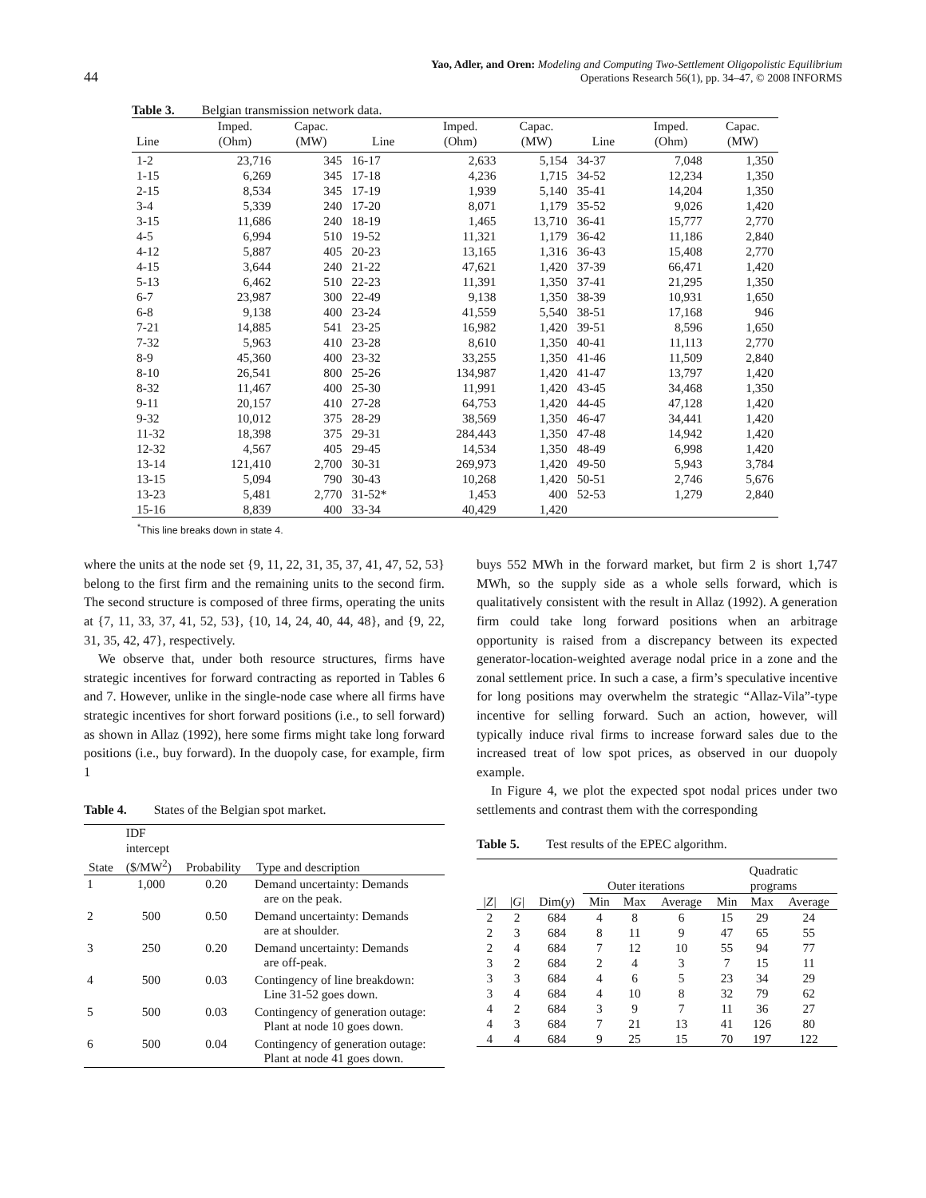44
Yao, Adler, and Oren: Modeling and Computing Two-Settlement Oligopolistic Equilibrium
Operations Research 56(1), pp. 34–47, © 2008 INFORMS
Table 3. Belgian transmission network data.
| Line | Imped. (Ohm) | Capac. (MW) | Line | Imped. (Ohm) | Capac. (MW) | Line | Imped. (Ohm) | Capac. (MW) |
| --- | --- | --- | --- | --- | --- | --- | --- | --- |
| 1-2 | 23,716 | 345 | 16-17 | 2,633 | 5,154 | 34-37 | 7,048 | 1,350 |
| 1-15 | 6,269 | 345 | 17-18 | 4,236 | 1,715 | 34-52 | 12,234 | 1,350 |
| 2-15 | 8,534 | 345 | 17-19 | 1,939 | 5,140 | 35-41 | 14,204 | 1,350 |
| 3-4 | 5,339 | 240 | 17-20 | 8,071 | 1,179 | 35-52 | 9,026 | 1,420 |
| 3-15 | 11,686 | 240 | 18-19 | 1,465 | 13,710 | 36-41 | 15,777 | 2,770 |
| 4-5 | 6,994 | 510 | 19-52 | 11,321 | 1,179 | 36-42 | 11,186 | 2,840 |
| 4-12 | 5,887 | 405 | 20-23 | 13,165 | 1,316 | 36-43 | 15,408 | 2,770 |
| 4-15 | 3,644 | 240 | 21-22 | 47,621 | 1,420 | 37-39 | 66,471 | 1,420 |
| 5-13 | 6,462 | 510 | 22-23 | 11,391 | 1,350 | 37-41 | 21,295 | 1,350 |
| 6-7 | 23,987 | 300 | 22-49 | 9,138 | 1,350 | 38-39 | 10,931 | 1,650 |
| 6-8 | 9,138 | 400 | 23-24 | 41,559 | 5,540 | 38-51 | 17,168 | 946 |
| 7-21 | 14,885 | 541 | 23-25 | 16,982 | 1,420 | 39-51 | 8,596 | 1,650 |
| 7-32 | 5,963 | 410 | 23-28 | 8,610 | 1,350 | 40-41 | 11,113 | 2,770 |
| 8-9 | 45,360 | 400 | 23-32 | 33,255 | 1,350 | 41-46 | 11,509 | 2,840 |
| 8-10 | 26,541 | 800 | 25-26 | 134,987 | 1,420 | 41-47 | 13,797 | 1,420 |
| 8-32 | 11,467 | 400 | 25-30 | 11,991 | 1,420 | 43-45 | 34,468 | 1,350 |
| 9-11 | 20,157 | 410 | 27-28 | 64,753 | 1,420 | 44-45 | 47,128 | 1,420 |
| 9-32 | 10,012 | 375 | 28-29 | 38,569 | 1,350 | 46-47 | 34,441 | 1,420 |
| 11-32 | 18,398 | 375 | 29-31 | 284,443 | 1,350 | 47-48 | 14,942 | 1,420 |
| 12-32 | 4,567 | 405 | 29-45 | 14,534 | 1,350 | 48-49 | 6,998 | 1,420 |
| 13-14 | 121,410 | 2,700 | 30-31 | 269,973 | 1,420 | 49-50 | 5,943 | 3,784 |
| 13-15 | 5,094 | 790 | 30-43 | 10,268 | 1,420 | 50-51 | 2,746 | 5,676 |
| 13-23 | 5,481 | 2,770 | 31-52* | 1,453 | 400 | 52-53 | 1,279 | 2,840 |
| 15-16 | 8,839 | 400 | 33-34 | 40,429 | 1,420 | | | |
<sup>*</sup> This line breaks down in state 4.
where the units at the node set {9, 11, 22, 31, 35, 37, 41, 47, 52, 53} belong to the first firm and the remaining units to the second firm. The second structure is composed of three firms, operating the units at {7, 11, 33, 37, 41, 52, 53}, {10, 14, 24, 40, 44, 48}, and {9, 22, 31, 35, 42, 47}, respectively.
We observe that, under both resource structures, firms have strategic incentives for forward contracting as reported in Tables 6 and 7. However, unlike in the single-node case where all firms have strategic incentives for short forward positions (i.e., to sell forward) as shown in Allaz (1992), here some firms might take long forward positions (i.e., buy forward). In the duopoly case, for example, firm 1
Table 4. States of the Belgian spot market.
| State | IDF intercept ($/MW<sup>2</sup>) | Probability | Type and description |
| --- | --- | --- | --- |
| 1 | 1,000 | 0.20 | Demand uncertainty: Demands are on the peak. |
| 2 | 500 | 0.50 | Demand uncertainty: Demands are at shoulder. |
| 3 | 250 | 0.20 | Demand uncertainty: Demands are off-peak. |
| 4 | 500 | 0.03 | Contingency of line breakdown: Line 31-52 goes down. |
| 5 | 500 | 0.03 | Contingency of generation outage: Plant at node 10 goes down. |
| 6 | 500 | 0.04 | Contingency of generation outage: Plant at node 41 goes down. |
buys 552 MWh in the forward market, but firm 2 is short 1,747 MWh, so the supply side as a whole sells forward, which is qualitatively consistent with the result in Allaz (1992). A generation firm could take long forward positions when an arbitrage opportunity is raised from a discrepancy between its expected generator-location-weighted average nodal price in a zone and the zonal settlement price. In such a case, a firm’s speculative incentive for long positions may overwhelm the strategic “Allaz-Vila”-type incentive for selling forward. Such an action, however, will typically induce rival firms to increase forward sales due to the increased treat of low spot prices, as observed in our duopoly example.
In Figure 4, we plot the expected spot nodal prices under two settlements and contrast them with the corresponding
Table 5. Test results of the EPEC algorithm.
| | | | Outer iterations | | | Quadratic programs | | |
| --- | --- | --- | --- | --- | --- | --- | --- | --- |
| /Z/ | /G/ | Dim( y ) | Min | Max | Average | Min | Max | Average |
| 2 | 2 | 684 | 4 | 8 | 6 | 15 | 29 | 24 |
| 2 | 3 | 684 | 8 | 11 | 9 | 47 | 65 | 55 |
| 2 | 4 | 684 | 7 | 12 | 10 | 55 | 94 | 77 |
| 3 | 2 | 684 | 2 | 4 | 3 | 7 | 15 | 11 |
| 3 | 3 | 684 | 4 | 6 | 5 | 23 | 34 | 29 |
| 3 | 4 | 684 | 4 | 10 | 8 | 32 | 79 | 62 |
| 4 | 2 | 684 | 3 | 9 | 7 | 11 | 36 | 27 |
| 4 | 3 | 684 | 7 | 21 | 13 | 41 | 126 | 80 |
| 4 | 4 | 684 | 9 | 25 | 15 | 70 | 197 | 122 |